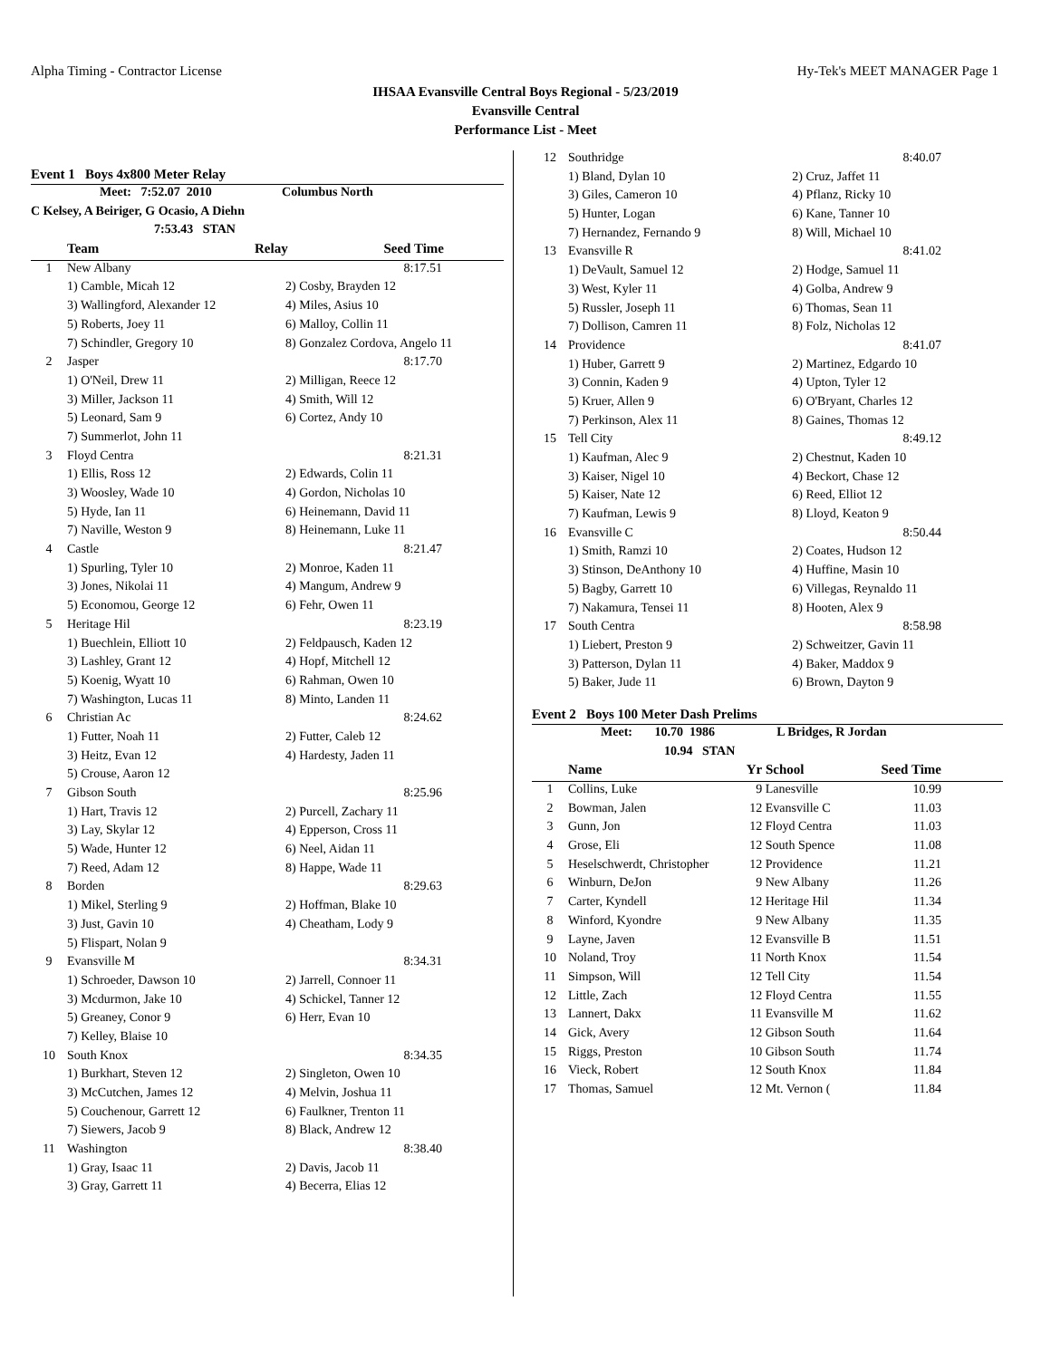Alpha Timing - Contractor License Hy-Tek's MEET MANAGER Page 1
IHSAA Evansville Central Boys Regional - 5/23/2019
Evansville Central
Performance List - Meet
Event 1 Boys 4x800 Meter Relay
| Meet: 7:52.07 2010 | | Columbus North | |
| C Kelsey, A Beiriger, G Ocasio, A Diehn | | | |
| 7:53.43 STAN | | | |
| | Team | Relay | Seed Time |
| 1 | New Albany | 8:17.51 | |
| | 1) Camble, Micah 12 | 2) Cosby, Brayden 12 | |
| | 3) Wallingford, Alexander 12 | 4) Miles, Asius 10 | |
| | 5) Roberts, Joey 11 | 6) Malloy, Collin 11 | |
| | 7) Schindler, Gregory 10 | 8) Gonzalez Cordova, Angelo 11 | |
| 2 | Jasper | 8:17.70 | |
| | 1) O'Neil, Drew 11 | 2) Milligan, Reece 12 | |
| | 3) Miller, Jackson 11 | 4) Smith, Will 12 | |
| | 5) Leonard, Sam 9 | 6) Cortez, Andy 10 | |
| | 7) Summerlot, John 11 | | |
| 3 | Floyd Centra | 8:21.31 | |
| | 1) Ellis, Ross 12 | 2) Edwards, Colin 11 | |
| | 3) Woosley, Wade 10 | 4) Gordon, Nicholas 10 | |
| | 5) Hyde, Ian 11 | 6) Heinemann, David 11 | |
| | 7) Naville, Weston 9 | 8) Heinemann, Luke 11 | |
| 4 | Castle | 8:21.47 | |
| | 1) Spurling, Tyler 10 | 2) Monroe, Kaden 11 | |
| | 3) Jones, Nikolai 11 | 4) Mangum, Andrew 9 | |
| | 5) Economou, George 12 | 6) Fehr, Owen 11 | |
| 5 | Heritage Hil | 8:23.19 | |
| | 1) Buechlein, Elliott 10 | 2) Feldpausch, Kaden 12 | |
| | 3) Lashley, Grant 12 | 4) Hopf, Mitchell 12 | |
| | 5) Koenig, Wyatt 10 | 6) Rahman, Owen 10 | |
| | 7) Washington, Lucas 11 | 8) Minto, Landen 11 | |
| 6 | Christian Ac | 8:24.62 | |
| | 1) Futter, Noah 11 | 2) Futter, Caleb 12 | |
| | 3) Heitz, Evan 12 | 4) Hardesty, Jaden 11 | |
| | 5) Crouse, Aaron 12 | | |
| 7 | Gibson South | 8:25.96 | |
| | 1) Hart, Travis 12 | 2) Purcell, Zachary 11 | |
| | 3) Lay, Skylar 12 | 4) Epperson, Cross 11 | |
| | 5) Wade, Hunter 12 | 6) Neel, Aidan 11 | |
| | 7) Reed, Adam 12 | 8) Happe, Wade 11 | |
| 8 | Borden | 8:29.63 | |
| | 1) Mikel, Sterling 9 | 2) Hoffman, Blake 10 | |
| | 3) Just, Gavin 10 | 4) Cheatham, Lody 9 | |
| | 5) Flispart, Nolan 9 | | |
| 9 | Evansville M | 8:34.31 | |
| | 1) Schroeder, Dawson 10 | 2) Jarrell, Connoer 11 | |
| | 3) Mcdurmon, Jake 10 | 4) Schickel, Tanner 12 | |
| | 5) Greaney, Conor 9 | 6) Herr, Evan 10 | |
| | 7) Kelley, Blaise 10 | | |
| 10 | South Knox | 8:34.35 | |
| | 1) Burkhart, Steven 12 | 2) Singleton, Owen 10 | |
| | 3) McCutchen, James 12 | 4) Melvin, Joshua 11 | |
| | 5) Couchenour, Garrett 12 | 6) Faulkner, Trenton 11 | |
| | 7) Siewers, Jacob 9 | 8) Black, Andrew 12 | |
| 11 | Washington | 8:38.40 | |
| | 1) Gray, Isaac 11 | 2) Davis, Jacob 11 | |
| | 3) Gray, Garrett 11 | 4) Becerra, Elias 12 | |
| 12 | Southridge | 8:40.07 |
| | 1) Bland, Dylan 10 | 2) Cruz, Jaffet 11 |
| | 3) Giles, Cameron 10 | 4) Pflanz, Ricky 10 |
| | 5) Hunter, Logan | 6) Kane, Tanner 10 |
| | 7) Hernandez, Fernando 9 | 8) Will, Michael 10 |
| 13 | Evansville R | 8:41.02 |
| | 1) DeVault, Samuel 12 | 2) Hodge, Samuel 11 |
| | 3) West, Kyler 11 | 4) Golba, Andrew 9 |
| | 5) Russler, Joseph 11 | 6) Thomas, Sean 11 |
| | 7) Dollison, Camren 11 | 8) Folz, Nicholas 12 |
| 14 | Providence | 8:41.07 |
| | 1) Huber, Garrett 9 | 2) Martinez, Edgardo 10 |
| | 3) Connin, Kaden 9 | 4) Upton, Tyler 12 |
| | 5) Kruer, Allen 9 | 6) O'Bryant, Charles 12 |
| | 7) Perkinson, Alex 11 | 8) Gaines, Thomas 12 |
| 15 | Tell City | 8:49.12 |
| | 1) Kaufman, Alec 9 | 2) Chestnut, Kaden 10 |
| | 3) Kaiser, Nigel 10 | 4) Beckort, Chase 12 |
| | 5) Kaiser, Nate 12 | 6) Reed, Elliot 12 |
| | 7) Kaufman, Lewis 9 | 8) Lloyd, Keaton 9 |
| 16 | Evansville C | 8:50.44 |
| | 1) Smith, Ramzi 10 | 2) Coates, Hudson 12 |
| | 3) Stinson, DeAnthony 10 | 4) Huffine, Masin 10 |
| | 5) Bagby, Garrett 10 | 6) Villegas, Reynaldo 11 |
| | 7) Nakamura, Tensei 11 | 8) Hooten, Alex 9 |
| 17 | South Centra | 8:58.98 |
| | 1) Liebert, Preston 9 | 2) Schweitzer, Gavin 11 |
| | 3) Patterson, Dylan 11 | 4) Baker, Maddox 9 |
| | 5) Baker, Jude 11 | 6) Brown, Dayton 9 |
Event 2 Boys 100 Meter Dash Prelims
| Meet: 10.70 1986 | | | L Bridges, R Jordan | |
| 10.94 STAN | | | | |
| | Name | Yr | School | Seed Time |
| 1 | Collins, Luke | 9 | Lanesville | 10.99 |
| 2 | Bowman, Jalen | 12 | Evansville C | 11.03 |
| 3 | Gunn, Jon | 12 | Floyd Centra | 11.03 |
| 4 | Grose, Eli | 12 | South Spence | 11.08 |
| 5 | Heselschwerdt, Christopher | 12 | Providence | 11.21 |
| 6 | Winburn, DeJon | 9 | New Albany | 11.26 |
| 7 | Carter, Kyndell | 12 | Heritage Hil | 11.34 |
| 8 | Winford, Kyondre | 9 | New Albany | 11.35 |
| 9 | Layne, Javen | 12 | Evansville B | 11.51 |
| 10 | Noland, Troy | 11 | North Knox | 11.54 |
| 11 | Simpson, Will | 12 | Tell City | 11.54 |
| 12 | Little, Zach | 12 | Floyd Centra | 11.55 |
| 13 | Lannert, Dakx | 11 | Evansville M | 11.62 |
| 14 | Gick, Avery | 12 | Gibson South | 11.64 |
| 15 | Riggs, Preston | 10 | Gibson South | 11.74 |
| 16 | Vieck, Robert | 12 | South Knox | 11.84 |
| 17 | Thomas, Samuel | 12 | Mt. Vernon ( | 11.84 |